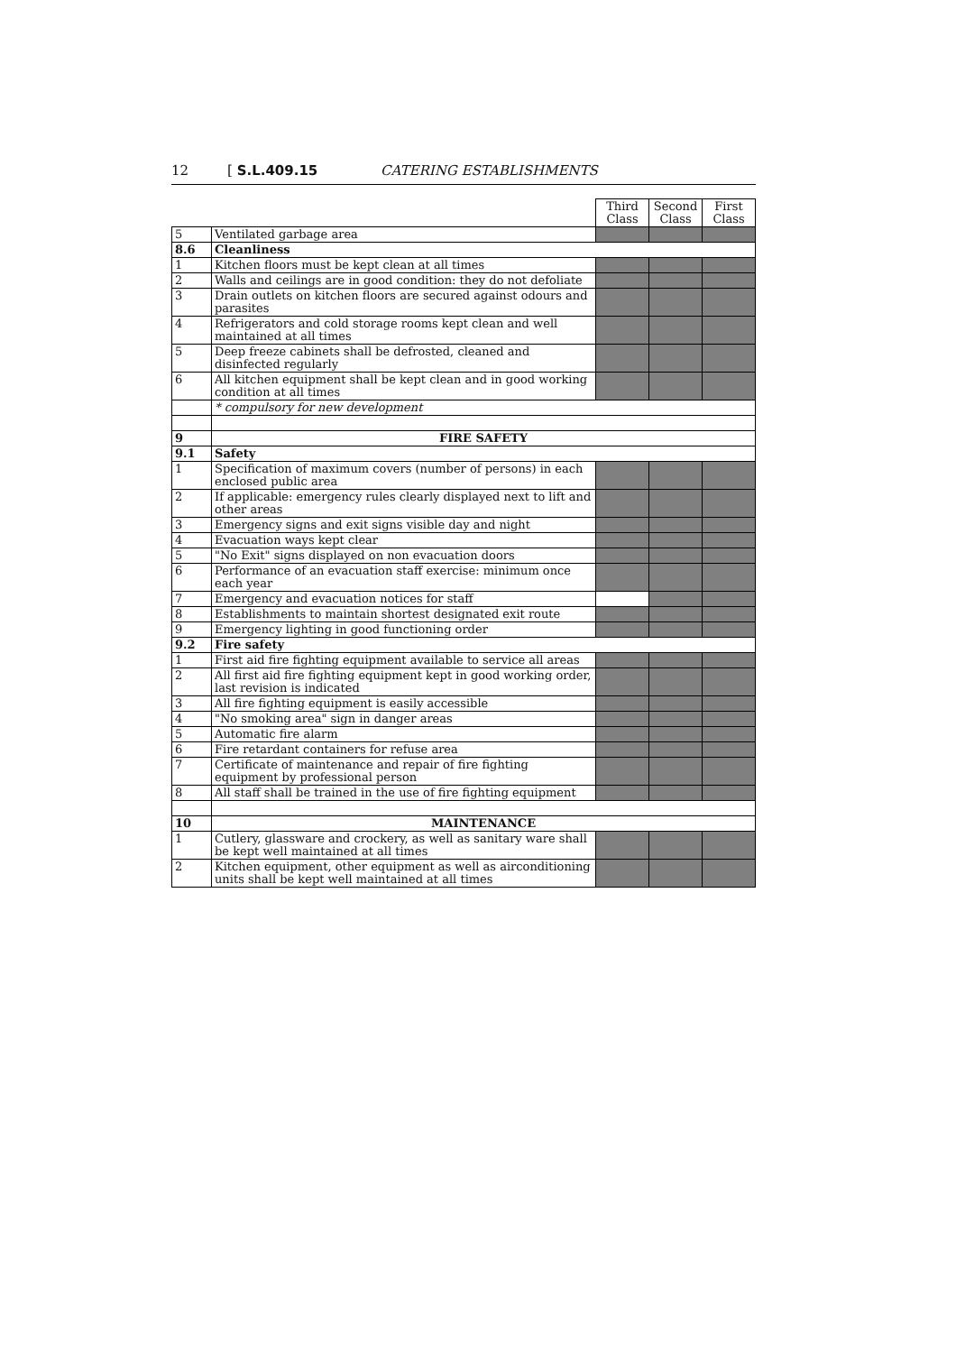12 [ S.L.409.15 CATERING ESTABLISHMENTS
| | | Third Class | Second Class | First Class |
| 5 | Ventilated garbage area | | | |
| 8.6 | Cleanliness | | | |
| 1 | Kitchen floors must be kept clean at all times | | | |
| 2 | Walls and ceilings are in good condition: they do not defoliate | | | |
| 3 | Drain outlets on kitchen floors are secured against odours and parasites | | | |
| 4 | Refrigerators and cold storage rooms kept clean and well maintained at all times | | | |
| 5 | Deep freeze cabinets shall be defrosted, cleaned and disinfected regularly | | | |
| 6 | All kitchen equipment shall be kept clean and in good working condition at all times | | | |
| | * compulsory for new development | | | |
| 9 | FIRE SAFETY | | | |
| 9.1 | Safety | | | |
| 1 | Specification of maximum covers (number of persons) in each enclosed public area | | | |
| 2 | If applicable: emergency rules clearly displayed next to lift and other areas | | | |
| 3 | Emergency signs and exit signs visible day and night | | | |
| 4 | Evacuation ways kept clear | | | |
| 5 | "No Exit" signs displayed on non evacuation doors | | | |
| 6 | Performance of an evacuation staff exercise: minimum once each year | | | |
| 7 | Emergency and evacuation notices for staff | | | |
| 8 | Establishments to maintain shortest designated exit route | | | |
| 9 | Emergency lighting in good functioning order | | | |
| 9.2 | Fire safety | | | |
| 1 | First aid fire fighting equipment available to service all areas | | | |
| 2 | All first aid fire fighting equipment kept in good working order, last revision is indicated | | | |
| 3 | All fire fighting equipment is easily accessible | | | |
| 4 | "No smoking area" sign in danger areas | | | |
| 5 | Automatic fire alarm | | | |
| 6 | Fire retardant containers for refuse area | | | |
| 7 | Certificate of maintenance and repair of fire fighting equipment by professional person | | | |
| 8 | All staff shall be trained in the use of fire fighting equipment | | | |
| 10 | MAINTENANCE | | | |
| 1 | Cutlery, glassware and crockery, as well as sanitary ware shall be kept well maintained at all times | | | |
| 2 | Kitchen equipment, other equipment as well as airconditioning units shall be kept well maintained at all times | | | |